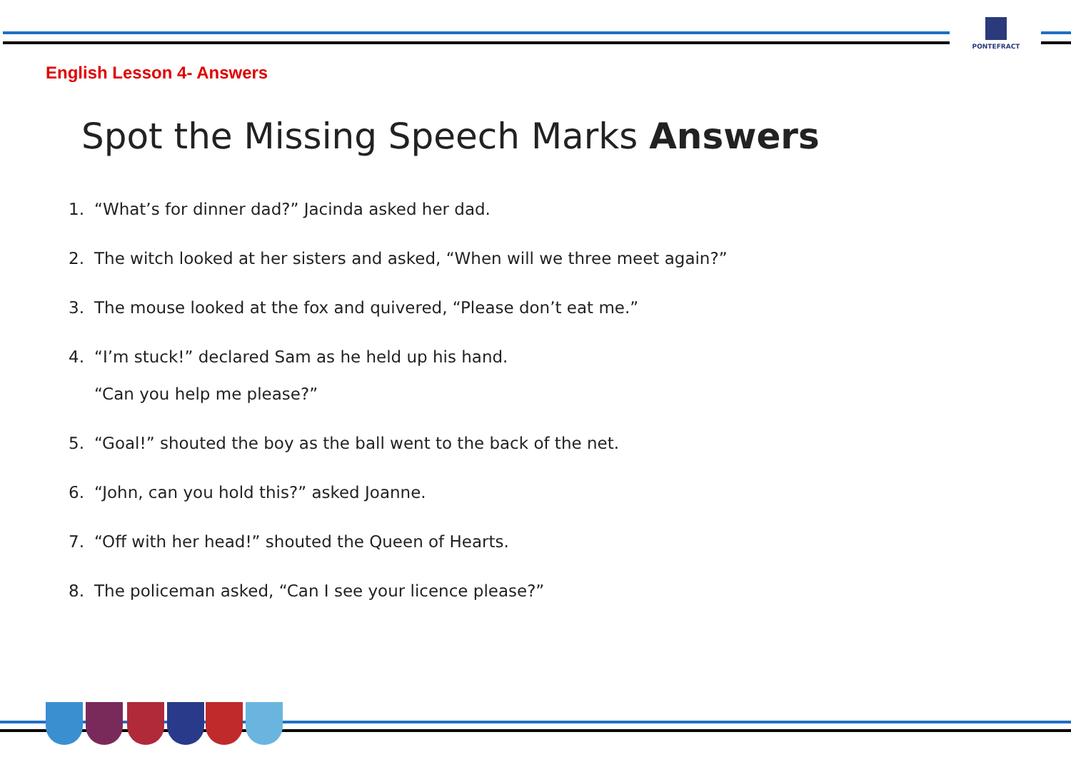PONTEFRACT
English Lesson 4- Answers
Spot the Missing Speech Marks Answers
1. “What’s for dinner dad?” Jacinda asked her dad.
2. The witch looked at her sisters and asked, “When will we three meet again?”
3. The mouse looked at the fox and quivered, “Please don’t eat me.”
4. “I’m stuck!” declared Sam as he held up his hand.
“Can you help me please?”
5. “Goal!” shouted the boy as the ball went to the back of the net.
6. “John, can you hold this?” asked Joanne.
7. “Off with her head!” shouted the Queen of Hearts.
8. The policeman asked, “Can I see your licence please?”